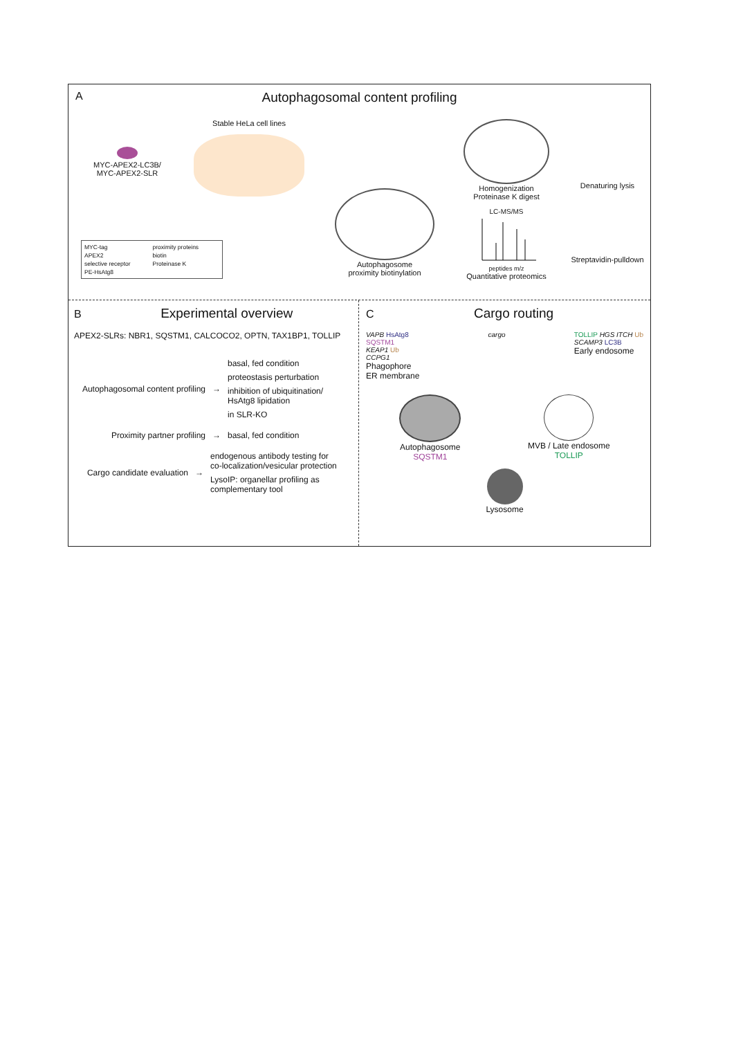A
Autophagosomal content profiling
MYC-APEX2-LC3B/
MYC-APEX2-SLR
Stable HeLa cell lines
Autophagosome
proximity biotinylation
Homogenization
Proteinase K digest
LC-MS/MS
peptides m/z
Quantitative proteomics
Denaturing lysis
Streptavidin-pulldown
MYC-tag
proximity proteins
APEX2
biotin
selective receptor
Proteinase K
PE-HsAtg8
B Experimental overview
APEX2-SLRs: NBR1, SQSTM1, CALCOCO2, OPTN, TAX1BP1, TOLLIP
Autophagosomal content profiling
→
basal, fed condition
proteostasis perturbation
inhibition of ubiquitination/
HsAtg8 lipidation
in SLR-KO
Proximity partner profiling
→ basal, fed condition
Cargo candidate evaluation
→
endogenous antibody testing for
co-localization/vesicular protection
LysoIP: organellar profiling as
complementary tool
C Cargo routing
VAPB HsAtg8
SQSTM1
KEAP1 Ub
CCPG1
Phagophore
ER membrane
cargo TOLLIP HGS ITCH Ub
SCAMP3 LC3B
Early endosome
Autophagosome
SQSTM1
MVB / Late endosome
TOLLIP
Lysosome